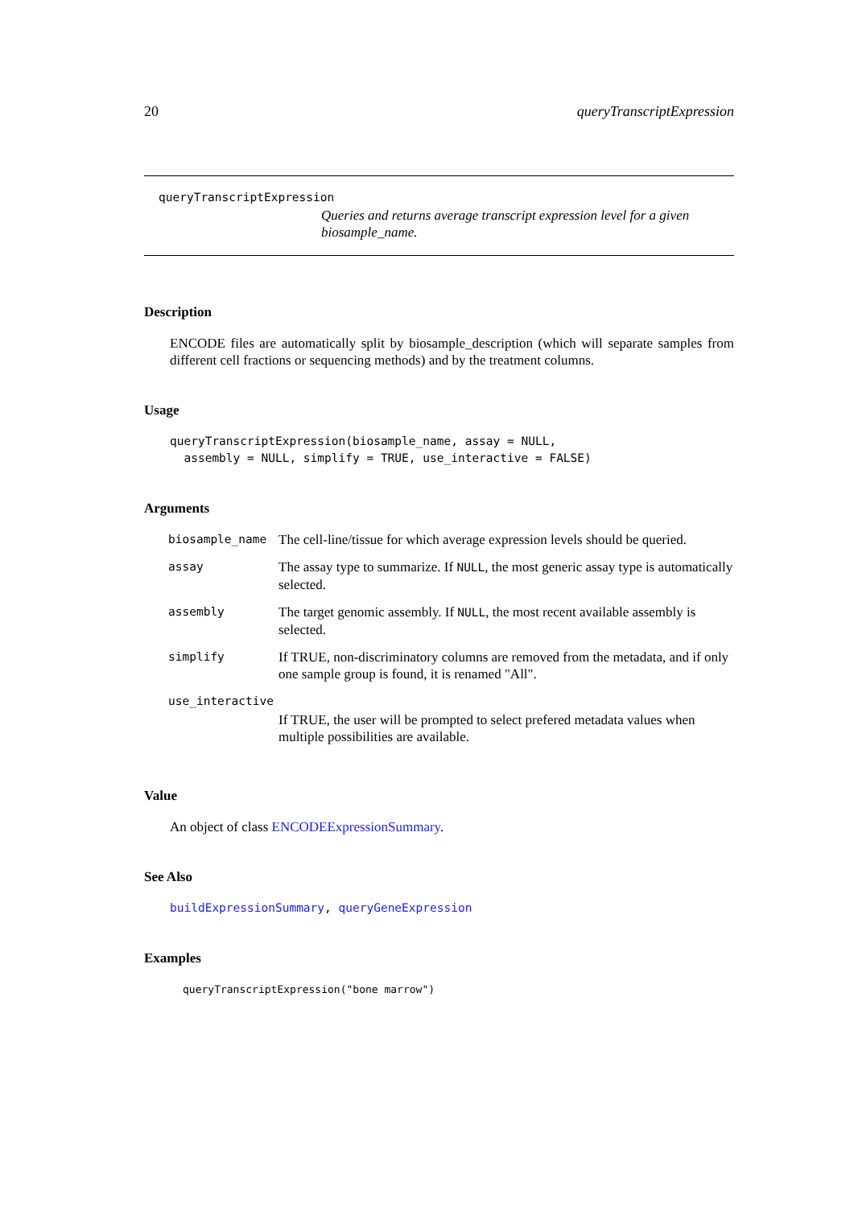20 queryTranscriptExpression
queryTranscriptExpression
Queries and returns average transcript expression level for a given biosample_name.
Description
ENCODE files are automatically split by biosample_description (which will separate samples from different cell fractions or sequencing methods) and by the treatment columns.
Usage
queryTranscriptExpression(biosample_name, assay = NULL, assembly = NULL, simplify = TRUE, use_interactive = FALSE)
Arguments
| biosample_name | The cell-line/tissue for which average expression levels should be queried. |
| assay | The assay type to summarize. If NULL , the most generic assay type is automatically selected. |
| assembly | The target genomic assembly. If NULL , the most recent available assembly is selected. |
| simplify | If TRUE, non-discriminatory columns are removed from the metadata, and if only one sample group is found, it is renamed "All". |
| use_interactive | |
| | If TRUE, the user will be prompted to select prefered metadata values when multiple possibilities are available. |
Value
An object of class ENCODEExpressionSummary.
See Also
buildExpressionSummary, queryGeneExpression
Examples
queryTranscriptExpression("bone marrow")